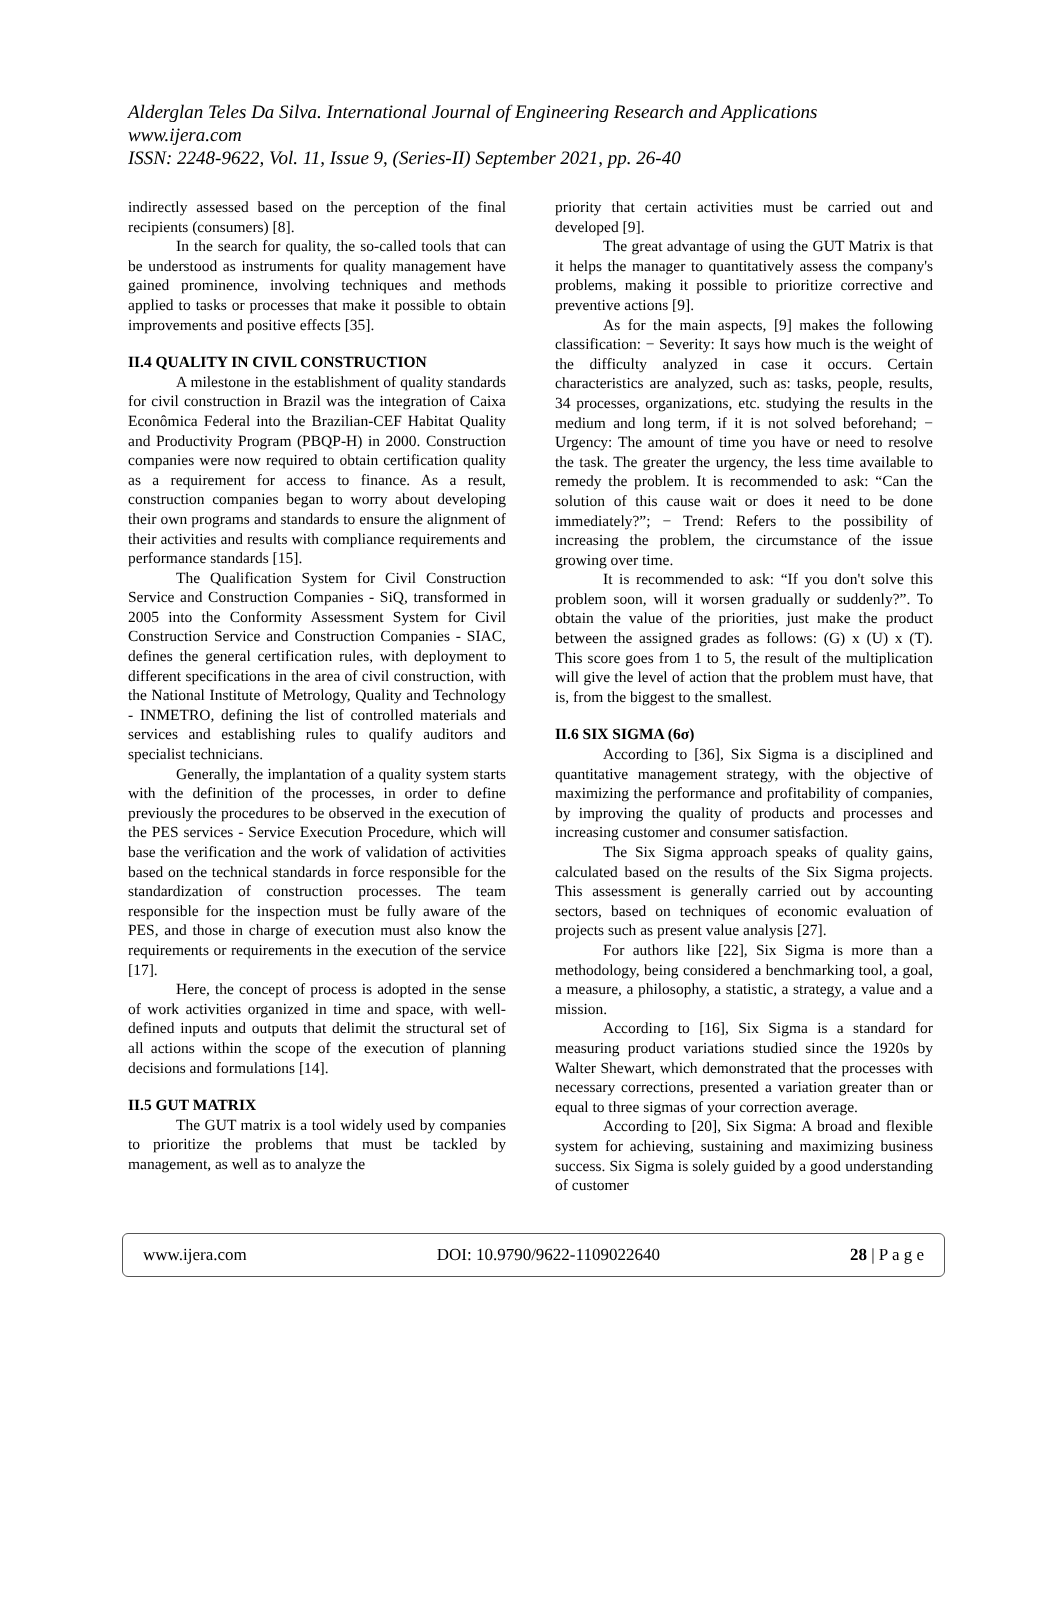Alderglan Teles Da Silva. International Journal of Engineering Research and Applications
www.ijera.com
ISSN: 2248-9622, Vol. 11, Issue 9, (Series-II) September 2021, pp. 26-40
indirectly assessed based on the perception of the final recipients (consumers) [8].
In the search for quality, the so-called tools that can be understood as instruments for quality management have gained prominence, involving techniques and methods applied to tasks or processes that make it possible to obtain improvements and positive effects [35].
II.4 QUALITY IN CIVIL CONSTRUCTION
A milestone in the establishment of quality standards for civil construction in Brazil was the integration of Caixa Econômica Federal into the Brazilian-CEF Habitat Quality and Productivity Program (PBQP-H) in 2000. Construction companies were now required to obtain certification quality as a requirement for access to finance. As a result, construction companies began to worry about developing their own programs and standards to ensure the alignment of their activities and results with compliance requirements and performance standards [15].
The Qualification System for Civil Construction Service and Construction Companies - SiQ, transformed in 2005 into the Conformity Assessment System for Civil Construction Service and Construction Companies - SIAC, defines the general certification rules, with deployment to different specifications in the area of civil construction, with the National Institute of Metrology, Quality and Technology - INMETRO, defining the list of controlled materials and services and establishing rules to qualify auditors and specialist technicians.
Generally, the implantation of a quality system starts with the definition of the processes, in order to define previously the procedures to be observed in the execution of the PES services - Service Execution Procedure, which will base the verification and the work of validation of activities based on the technical standards in force responsible for the standardization of construction processes. The team responsible for the inspection must be fully aware of the PES, and those in charge of execution must also know the requirements or requirements in the execution of the service [17].
Here, the concept of process is adopted in the sense of work activities organized in time and space, with well-defined inputs and outputs that delimit the structural set of all actions within the scope of the execution of planning decisions and formulations [14].
II.5 GUT MATRIX
The GUT matrix is a tool widely used by companies to prioritize the problems that must be tackled by management, as well as to analyze the
priority that certain activities must be carried out and developed [9].
The great advantage of using the GUT Matrix is that it helps the manager to quantitatively assess the company's problems, making it possible to prioritize corrective and preventive actions [9].
As for the main aspects, [9] makes the following classification: − Severity: It says how much is the weight of the difficulty analyzed in case it occurs. Certain characteristics are analyzed, such as: tasks, people, results, 34 processes, organizations, etc. studying the results in the medium and long term, if it is not solved beforehand; − Urgency: The amount of time you have or need to resolve the task. The greater the urgency, the less time available to remedy the problem. It is recommended to ask: “Can the solution of this cause wait or does it need to be done immediately?”; − Trend: Refers to the possibility of increasing the problem, the circumstance of the issue growing over time.
It is recommended to ask: “If you don't solve this problem soon, will it worsen gradually or suddenly?”. To obtain the value of the priorities, just make the product between the assigned grades as follows: (G) x (U) x (T). This score goes from 1 to 5, the result of the multiplication will give the level of action that the problem must have, that is, from the biggest to the smallest.
II.6 SIX SIGMA (6σ)
According to [36], Six Sigma is a disciplined and quantitative management strategy, with the objective of maximizing the performance and profitability of companies, by improving the quality of products and processes and increasing customer and consumer satisfaction.
The Six Sigma approach speaks of quality gains, calculated based on the results of the Six Sigma projects. This assessment is generally carried out by accounting sectors, based on techniques of economic evaluation of projects such as present value analysis [27].
For authors like [22], Six Sigma is more than a methodology, being considered a benchmarking tool, a goal, a measure, a philosophy, a statistic, a strategy, a value and a mission.
According to [16], Six Sigma is a standard for measuring product variations studied since the 1920s by Walter Shewart, which demonstrated that the processes with necessary corrections, presented a variation greater than or equal to three sigmas of your correction average.
According to [20], Six Sigma: A broad and flexible system for achieving, sustaining and maximizing business success. Six Sigma is solely guided by a good understanding of customer
www.ijera.com DOI: 10.9790/9622-1109022640 28 | P a g e